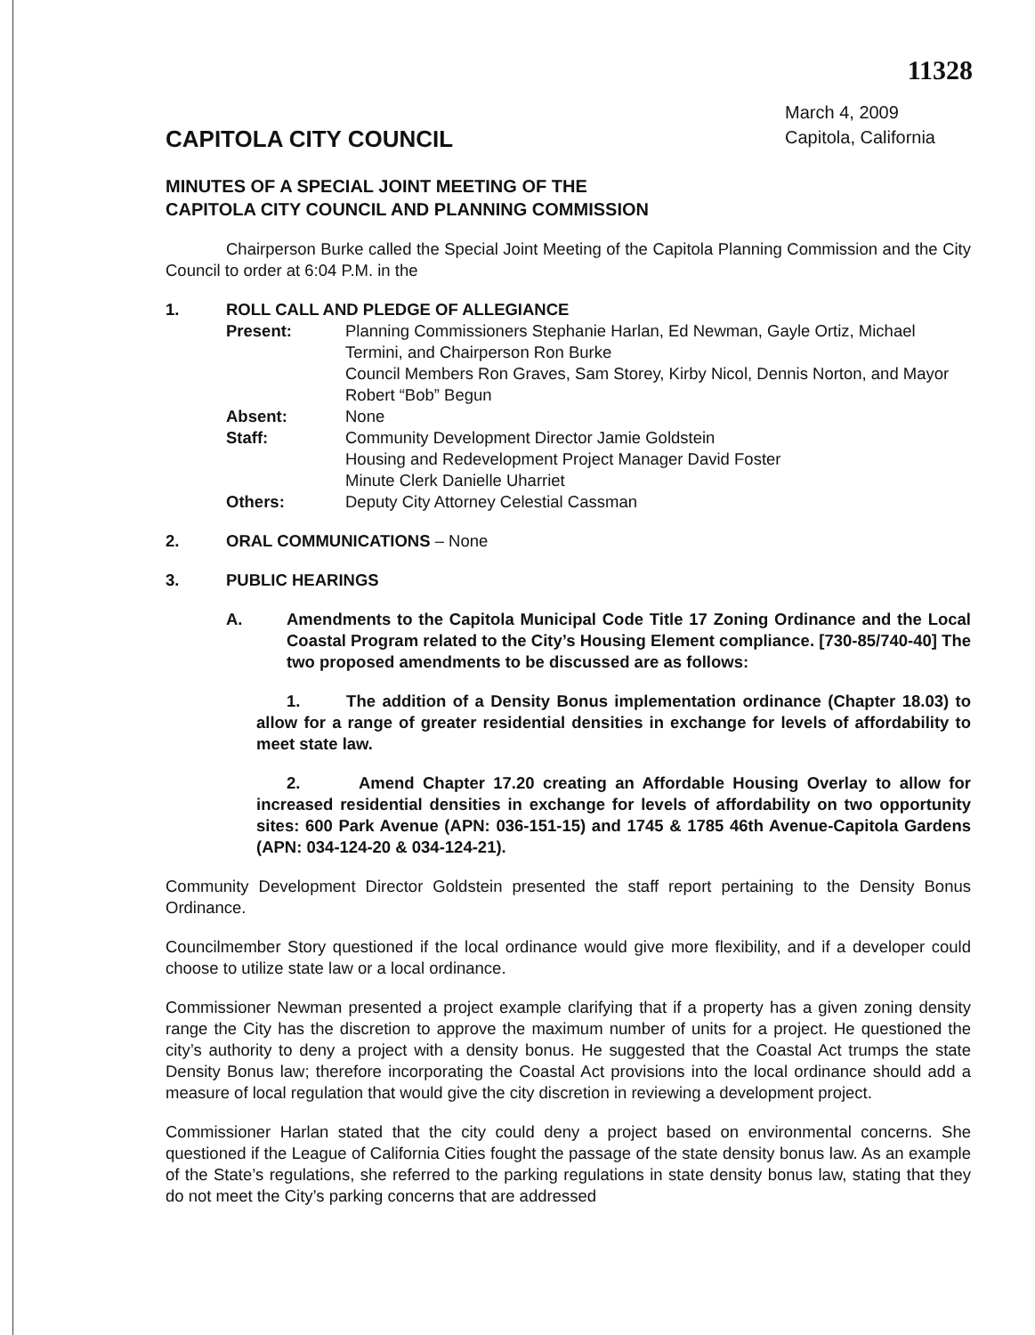11328
CAPITOLA CITY COUNCIL
March 4, 2009
Capitola, California
MINUTES OF A SPECIAL JOINT MEETING OF THE
CAPITOLA CITY COUNCIL AND PLANNING COMMISSION
Chairperson Burke called the Special Joint Meeting of the Capitola Planning Commission and the City Council to order at 6:04 P.M. in the
1. ROLL CALL AND PLEDGE OF ALLEGIANCE
Present: Planning Commissioners Stephanie Harlan, Ed Newman, Gayle Ortiz, Michael Termini, and Chairperson Ron Burke
Council Members Ron Graves, Sam Storey, Kirby Nicol, Dennis Norton, and Mayor Robert “Bob” Begun
Absent: None
Staff: Community Development Director Jamie Goldstein
Housing and Redevelopment Project Manager David Foster
Minute Clerk Danielle Uharriet
Others: Deputy City Attorney Celestial Cassman
2. ORAL COMMUNICATIONS – None
3. PUBLIC HEARINGS
A. Amendments to the Capitola Municipal Code Title 17 Zoning Ordinance and the Local Coastal Program related to the City’s Housing Element compliance. [730-85/740-40] The two proposed amendments to be discussed are as follows:
1. The addition of a Density Bonus implementation ordinance (Chapter 18.03) to allow for a range of greater residential densities in exchange for levels of affordability to meet state law.
2. Amend Chapter 17.20 creating an Affordable Housing Overlay to allow for increased residential densities in exchange for levels of affordability on two opportunity sites: 600 Park Avenue (APN: 036-151-15) and 1745 & 1785 46th Avenue-Capitola Gardens (APN: 034-124-20 & 034-124-21).
Community Development Director Goldstein presented the staff report pertaining to the Density Bonus Ordinance.
Councilmember Story questioned if the local ordinance would give more flexibility, and if a developer could choose to utilize state law or a local ordinance.
Commissioner Newman presented a project example clarifying that if a property has a given zoning density range the City has the discretion to approve the maximum number of units for a project. He questioned the city’s authority to deny a project with a density bonus. He suggested that the Coastal Act trumps the state Density Bonus law; therefore incorporating the Coastal Act provisions into the local ordinance should add a measure of local regulation that would give the city discretion in reviewing a development project.
Commissioner Harlan stated that the city could deny a project based on environmental concerns. She questioned if the League of California Cities fought the passage of the state density bonus law. As an example of the State’s regulations, she referred to the parking regulations in state density bonus law, stating that they do not meet the City’s parking concerns that are addressed